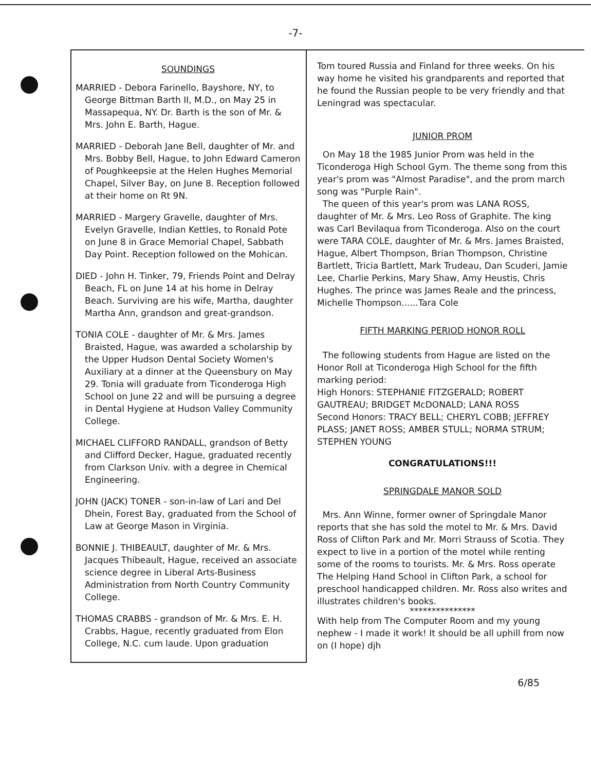-7-
SOUNDINGS
MARRIED - Debora Farinello, Bayshore, NY, to George Bittman Barth II, M.D., on May 25 in Massapequa, NY. Dr. Barth is the son of Mr. & Mrs. John E. Barth, Hague.
MARRIED - Deborah Jane Bell, daughter of Mr. and Mrs. Bobby Bell, Hague, to John Edward Cameron of Poughkeepsie at the Helen Hughes Memorial Chapel, Silver Bay, on June 8. Reception followed at their home on Rt 9N.
MARRIED - Margery Gravelle, daughter of Mrs. Evelyn Gravelle, Indian Kettles, to Ronald Pote on June 8 in Grace Memorial Chapel, Sabbath Day Point. Reception followed on the Mohican.
DIED - John H. Tinker, 79, Friends Point and Delray Beach, FL on June 14 at his home in Delray Beach. Surviving are his wife, Martha, daughter Martha Ann, grandson and great-grandson.
TONIA COLE - daughter of Mr. & Mrs. James Braisted, Hague, was awarded a scholarship by the Upper Hudson Dental Society Women's Auxiliary at a dinner at the Queensbury on May 29. Tonia will graduate from Ticonderoga High School on June 22 and will be pursuing a degree in Dental Hygiene at Hudson Valley Community College.
MICHAEL CLIFFORD RANDALL, grandson of Betty and Clifford Decker, Hague, graduated recently from Clarkson Univ. with a degree in Chemical Engineering.
JOHN (JACK) TONER - son-in-law of Lari and Del Dhein, Forest Bay, graduated from the School of Law at George Mason in Virginia.
BONNIE J. THIBEAULT, daughter of Mr. & Mrs. Jacques Thibeault, Hague, received an associate science degree in Liberal Arts-Business Administration from North Country Community College.
THOMAS CRABBS - grandson of Mr. & Mrs. E. H. Crabbs, Hague, recently graduated from Elon College, N.C. cum laude. Upon graduation
Tom toured Russia and Finland for three weeks. On his way home he visited his grandparents and reported that he found the Russian people to be very friendly and that Leningrad was spectacular.
JUNIOR PROM
On May 18 the 1985 Junior Prom was held in the Ticonderoga High School Gym. The theme song from this year's prom was "Almost Paradise", and the prom march song was "Purple Rain".
The queen of this year's prom was LANA ROSS, daughter of Mr. & Mrs. Leo Ross of Graphite. The king was Carl Bevilaqua from Ticonderoga. Also on the court were TARA COLE, daughter of Mr. & Mrs. James Braisted, Hague, Albert Thompson, Brian Thompson, Christine Bartlett, Tricia Bartlett, Mark Trudeau, Dan Scuderi, Jamie Lee, Charlie Perkins, Mary Shaw, Amy Heustis, Chris Hughes. The prince was James Reale and the princess, Michelle Thompson......Tara Cole
FIFTH MARKING PERIOD HONOR ROLL
The following students from Hague are listed on the Honor Roll at Ticonderoga High School for the fifth marking period:
High Honors: STEPHANIE FITZGERALD; ROBERT GAUTREAU; BRIDGET McDONALD; LANA ROSS
Second Honors: TRACY BELL; CHERYL COBB; JEFFREY PLASS; JANET ROSS; AMBER STULL; NORMA STRUM; STEPHEN YOUNG
CONGRATULATIONS!!!
SPRINGDALE MANOR SOLD
Mrs. Ann Winne, former owner of Springdale Manor reports that she has sold the motel to Mr. & Mrs. David Ross of Clifton Park and Mr. Morri Strauss of Scotia. They expect to live in a portion of the motel while renting some of the rooms to tourists. Mr. & Mrs. Ross operate The Helping Hand School in Clifton Park, a school for preschool handicapped children. Mr. Ross also writes and illustrates children's books.
***************
With help from The Computer Room and my young nephew - I made it work! It should be all uphill from now on (I hope) djh
6/85